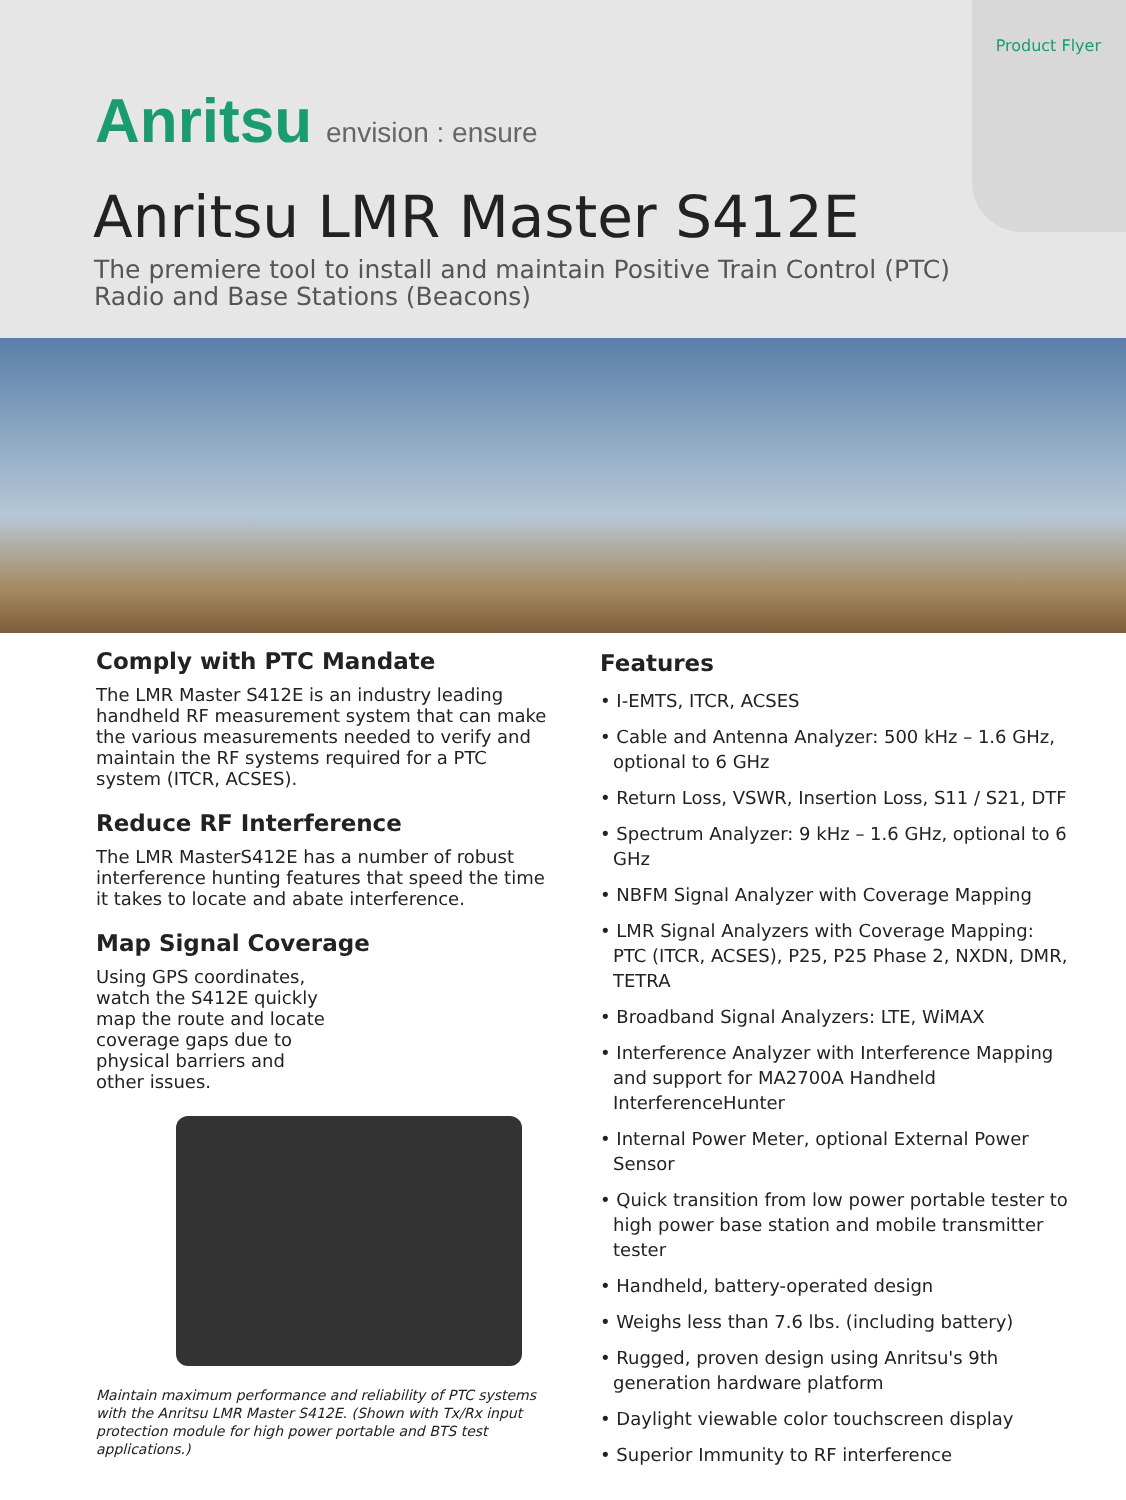Product Flyer
Anritsu envision : ensure
Anritsu LMR Master S412E
The premiere tool to install and maintain Positive Train Control (PTC)
Radio and Base Stations (Beacons)
Comply with PTC Mandate
The LMR Master S412E is an industry leading handheld RF measurement system that can make the various measurements needed to verify and maintain the RF systems required for a PTC system (ITCR, ACSES).
Reduce RF Interference
The LMR MasterS412E has a number of robust interference hunting features that speed the time it takes to locate and abate interference.
Map Signal Coverage
Using GPS coordinates, watch the S412E quickly map the route and locate coverage gaps due to physical barriers and other issues.
Maintain maximum performance and reliability of PTC systems with the Anritsu LMR Master S412E. (Shown with Tx/Rx input protection module for high power portable and BTS test applications.)
Features
• I-EMTS, ITCR, ACSES
• Cable and Antenna Analyzer: 500 kHz – 1.6 GHz, optional to 6 GHz
• Return Loss, VSWR, Insertion Loss, S11 / S21, DTF
• Spectrum Analyzer: 9 kHz – 1.6 GHz, optional to 6 GHz
• NBFM Signal Analyzer with Coverage Mapping
• LMR Signal Analyzers with Coverage Mapping: PTC (ITCR, ACSES), P25, P25 Phase 2, NXDN, DMR, TETRA
• Broadband Signal Analyzers: LTE, WiMAX
• Interference Analyzer with Interference Mapping and support for MA2700A Handheld InterferenceHunter
• Internal Power Meter, optional External Power Sensor
• Quick transition from low power portable tester to high power base station and mobile transmitter tester
• Handheld, battery-operated design
• Weighs less than 7.6 lbs. (including battery)
• Rugged, proven design using Anritsu's 9th generation hardware platform
• Daylight viewable color touchscreen display
• Superior Immunity to RF interference